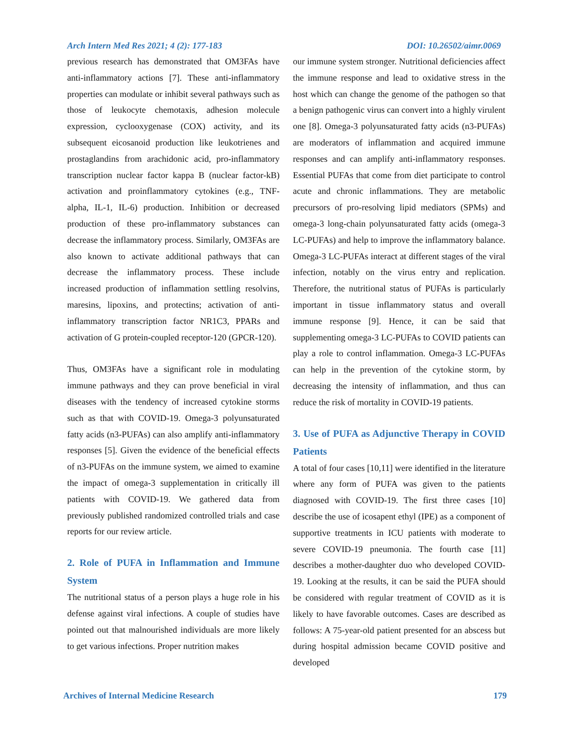Arch Intern Med Res 2021; 4 (2): 177-183 DOI: 10.26502/aimr.0069
previous research has demonstrated that OM3FAs have anti-inflammatory actions [7]. These anti-inflammatory properties can modulate or inhibit several pathways such as those of leukocyte chemotaxis, adhesion molecule expression, cyclooxygenase (COX) activity, and its subsequent eicosanoid production like leukotrienes and prostaglandins from arachidonic acid, pro-inflammatory transcription nuclear factor kappa B (nuclear factor-kB) activation and proinflammatory cytokines (e.g., TNF-alpha, IL-1, IL-6) production. Inhibition or decreased production of these pro-inflammatory substances can decrease the inflammatory process. Similarly, OM3FAs are also known to activate additional pathways that can decrease the inflammatory process. These include increased production of inflammation settling resolvins, maresins, lipoxins, and protectins; activation of anti-inflammatory transcription factor NR1C3, PPARs and activation of G protein-coupled receptor-120 (GPCR-120).
Thus, OM3FAs have a significant role in modulating immune pathways and they can prove beneficial in viral diseases with the tendency of increased cytokine storms such as that with COVID-19. Omega-3 polyunsaturated fatty acids (n3-PUFAs) can also amplify anti-inflammatory responses [5]. Given the evidence of the beneficial effects of n3-PUFAs on the immune system, we aimed to examine the impact of omega-3 supplementation in critically ill patients with COVID-19. We gathered data from previously published randomized controlled trials and case reports for our review article.
2. Role of PUFA in Inflammation and Immune System
The nutritional status of a person plays a huge role in his defense against viral infections. A couple of studies have pointed out that malnourished individuals are more likely to get various infections. Proper nutrition makes
our immune system stronger. Nutritional deficiencies affect the immune response and lead to oxidative stress in the host which can change the genome of the pathogen so that a benign pathogenic virus can convert into a highly virulent one [8]. Omega-3 polyunsaturated fatty acids (n3-PUFAs) are moderators of inflammation and acquired immune responses and can amplify anti-inflammatory responses. Essential PUFAs that come from diet participate to control acute and chronic inflammations. They are metabolic precursors of pro-resolving lipid mediators (SPMs) and omega-3 long-chain polyunsaturated fatty acids (omega-3 LC-PUFAs) and help to improve the inflammatory balance. Omega-3 LC-PUFAs interact at different stages of the viral infection, notably on the virus entry and replication. Therefore, the nutritional status of PUFAs is particularly important in tissue inflammatory status and overall immune response [9]. Hence, it can be said that supplementing omega-3 LC-PUFAs to COVID patients can play a role to control inflammation. Omega-3 LC-PUFAs can help in the prevention of the cytokine storm, by decreasing the intensity of inflammation, and thus can reduce the risk of mortality in COVID-19 patients.
3. Use of PUFA as Adjunctive Therapy in COVID Patients
A total of four cases [10,11] were identified in the literature where any form of PUFA was given to the patients diagnosed with COVID-19. The first three cases [10] describe the use of icosapent ethyl (IPE) as a component of supportive treatments in ICU patients with moderate to severe COVID-19 pneumonia. The fourth case [11] describes a mother-daughter duo who developed COVID-19. Looking at the results, it can be said the PUFA should be considered with regular treatment of COVID as it is likely to have favorable outcomes. Cases are described as follows: A 75-year-old patient presented for an abscess but during hospital admission became COVID positive and developed
Archives of Internal Medicine Research 179